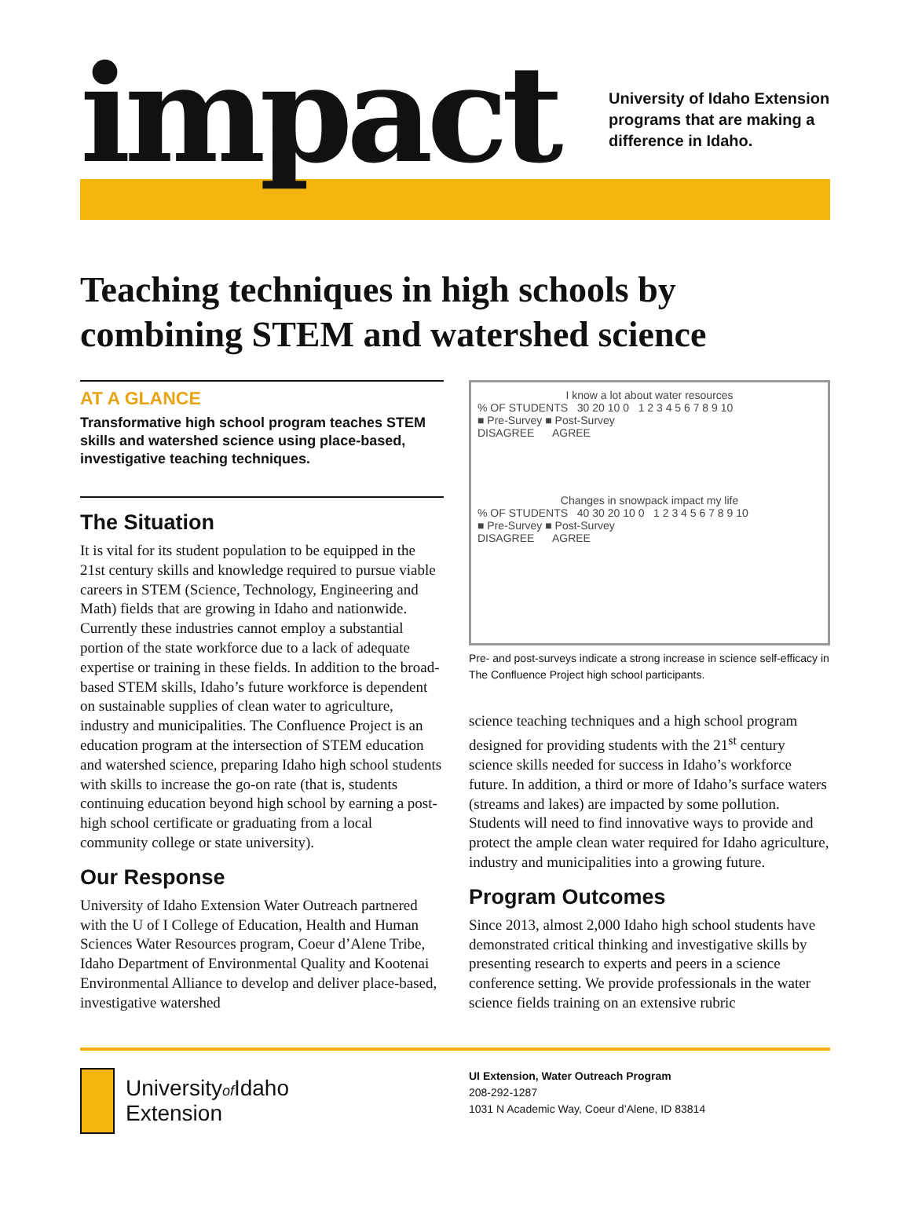impact
University of Idaho Extension
programs that are making a
difference in Idaho.
Teaching techniques in high schools by combining STEM and watershed science
AT A GLANCE
Transformative high school program teaches STEM skills and watershed science using place-based, investigative teaching techniques.
The Situation
It is vital for its student population to be equipped in the 21st century skills and knowledge required to pursue viable careers in STEM (Science, Technology, Engineering and Math) fields that are growing in Idaho and nationwide. Currently these industries cannot employ a substantial portion of the state workforce due to a lack of adequate expertise or training in these fields. In addition to the broad-based STEM skills, Idaho’s future workforce is dependent on sustainable supplies of clean water to agriculture, industry and municipalities. The Confluence Project is an education program at the intersection of STEM education and watershed science, preparing Idaho high school students with skills to increase the go-on rate (that is, students continuing education beyond high school by earning a post-high school certificate or graduating from a local community college or state university).
Our Response
University of Idaho Extension Water Outreach partnered with the U of I College of Education, Health and Human Sciences Water Resources program, Coeur d’Alene Tribe, Idaho Department of Environmental Quality and Kootenai Environmental Alliance to develop and deliver place-based, investigative watershed
I know a lot about water resources
% OF STUDENTS 30 20 10 0 1 2 3 4 5 6 7 8 9 10
■ Pre-Survey ■ Post-Survey
DISAGREE AGREE
Changes in snowpack impact my life
% OF STUDENTS 40 30 20 10 0 1 2 3 4 5 6 7 8 9 10
■ Pre-Survey ■ Post-Survey
DISAGREE AGREE
Pre- and post-surveys indicate a strong increase in science self-efficacy in The Confluence Project high school participants.
science teaching techniques and a high school program designed for providing students with the 21<sup>st</sup> century science skills needed for success in Idaho’s workforce future. In addition, a third or more of Idaho’s surface waters (streams and lakes) are impacted by some pollution. Students will need to find innovative ways to provide and protect the ample clean water required for Idaho agriculture, industry and municipalities into a growing future.
Program Outcomes
Since 2013, almost 2,000 Idaho high school students have demonstrated critical thinking and investigative skills by presenting research to experts and peers in a science conference setting. We provide professionals in the water science fields training on an extensive rubric
Universityof Idaho
Extension
UI Extension, Water Outreach Program
208-292-1287
1031 N Academic Way, Coeur d’Alene, ID 83814